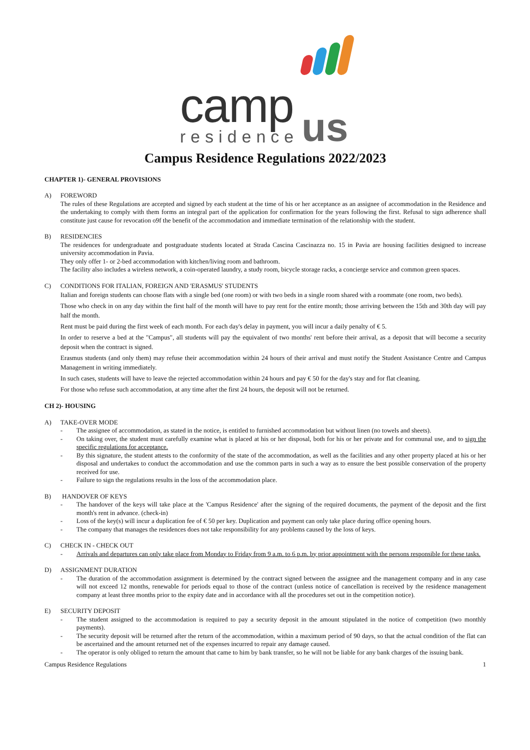camp
residence
us
Campus Residence Regulations 2022/2023
CHAPTER 1)- GENERAL PROVISIONS
A) FOREWORD
The rules of these Regulations are accepted and signed by each student at the time of his or her acceptance as an assignee of accommodation in the Residence and the undertaking to comply with them forms an integral part of the application for confirmation for the years following the first. Refusal to sign adherence shall constitute just cause for revocation o9f the benefit of the accommodation and immediate termination of the relationship with the student.
B) RESIDENCIES
The residences for undergraduate and postgraduate students located at Strada Cascina Cascinazza no. 15 in Pavia are housing facilities designed to increase university accommodation in Pavia.
They only offer 1- or 2-bed accommodation with kitchen/living room and bathroom.
The facility also includes a wireless network, a coin-operated laundry, a study room, bicycle storage racks, a concierge service and common green spaces.
C) CONDITIONS FOR ITALIAN, FOREIGN AND 'ERASMUS' STUDENTS
Italian and foreign students can choose flats with a single bed (one room) or with two beds in a single room shared with a roommate (one room, two beds).
Those who check in on any day within the first half of the month will have to pay rent for the entire month; those arriving between the 15th and 30th day will pay half the month.
Rent must be paid during the first week of each month. For each day's delay in payment, you will incur a daily penalty of € 5.
In order to reserve a bed at the "Campus", all students will pay the equivalent of two months' rent before their arrival, as a deposit that will become a security deposit when the contract is signed.
Erasmus students (and only them) may refuse their accommodation within 24 hours of their arrival and must notify the Student Assistance Centre and Campus Management in writing immediately.
In such cases, students will have to leave the rejected accommodation within 24 hours and pay € 50 for the day's stay and for flat cleaning.
For those who refuse such accommodation, at any time after the first 24 hours, the deposit will not be returned.
CH 2)- HOUSING
A) TAKE-OVER MODE
- The assignee of accommodation, as stated in the notice, is entitled to furnished accommodation but without linen (no towels and sheets).
- On taking over, the student must carefully examine what is placed at his or her disposal, both for his or her private and for communal use, and to sign the specific regulations for acceptance.
- By this signature, the student attests to the conformity of the state of the accommodation, as well as the facilities and any other property placed at his or her disposal and undertakes to conduct the accommodation and use the common parts in such a way as to ensure the best possible conservation of the property received for use.
- Failure to sign the regulations results in the loss of the accommodation place.
B) HANDOVER OF KEYS
- The handover of the keys will take place at the 'Campus Residence' after the signing of the required documents, the payment of the deposit and the first month's rent in advance. (check-in)
- Loss of the key(s) will incur a duplication fee of € 50 per key. Duplication and payment can only take place during office opening hours.
- The company that manages the residences does not take responsibility for any problems caused by the loss of keys.
C) CHECK IN - CHECK OUT
- Arrivals and departures can only take place from Monday to Friday from 9 a.m. to 6 p.m. by prior appointment with the persons responsible for these tasks.
D) ASSIGNMENT DURATION
- The duration of the accommodation assignment is determined by the contract signed between the assignee and the management company and in any case will not exceed 12 months, renewable for periods equal to those of the contract (unless notice of cancellation is received by the residence management company at least three months prior to the expiry date and in accordance with all the procedures set out in the competition notice).
E) SECURITY DEPOSIT
- The student assigned to the accommodation is required to pay a security deposit in the amount stipulated in the notice of competition (two monthly payments).
- The security deposit will be returned after the return of the accommodation, within a maximum period of 90 days, so that the actual condition of the flat can be ascertained and the amount returned net of the expenses incurred to repair any damage caused.
- The operator is only obliged to return the amount that came to him by bank transfer, so he will not be liable for any bank charges of the issuing bank.
Campus Residence Regulations 1